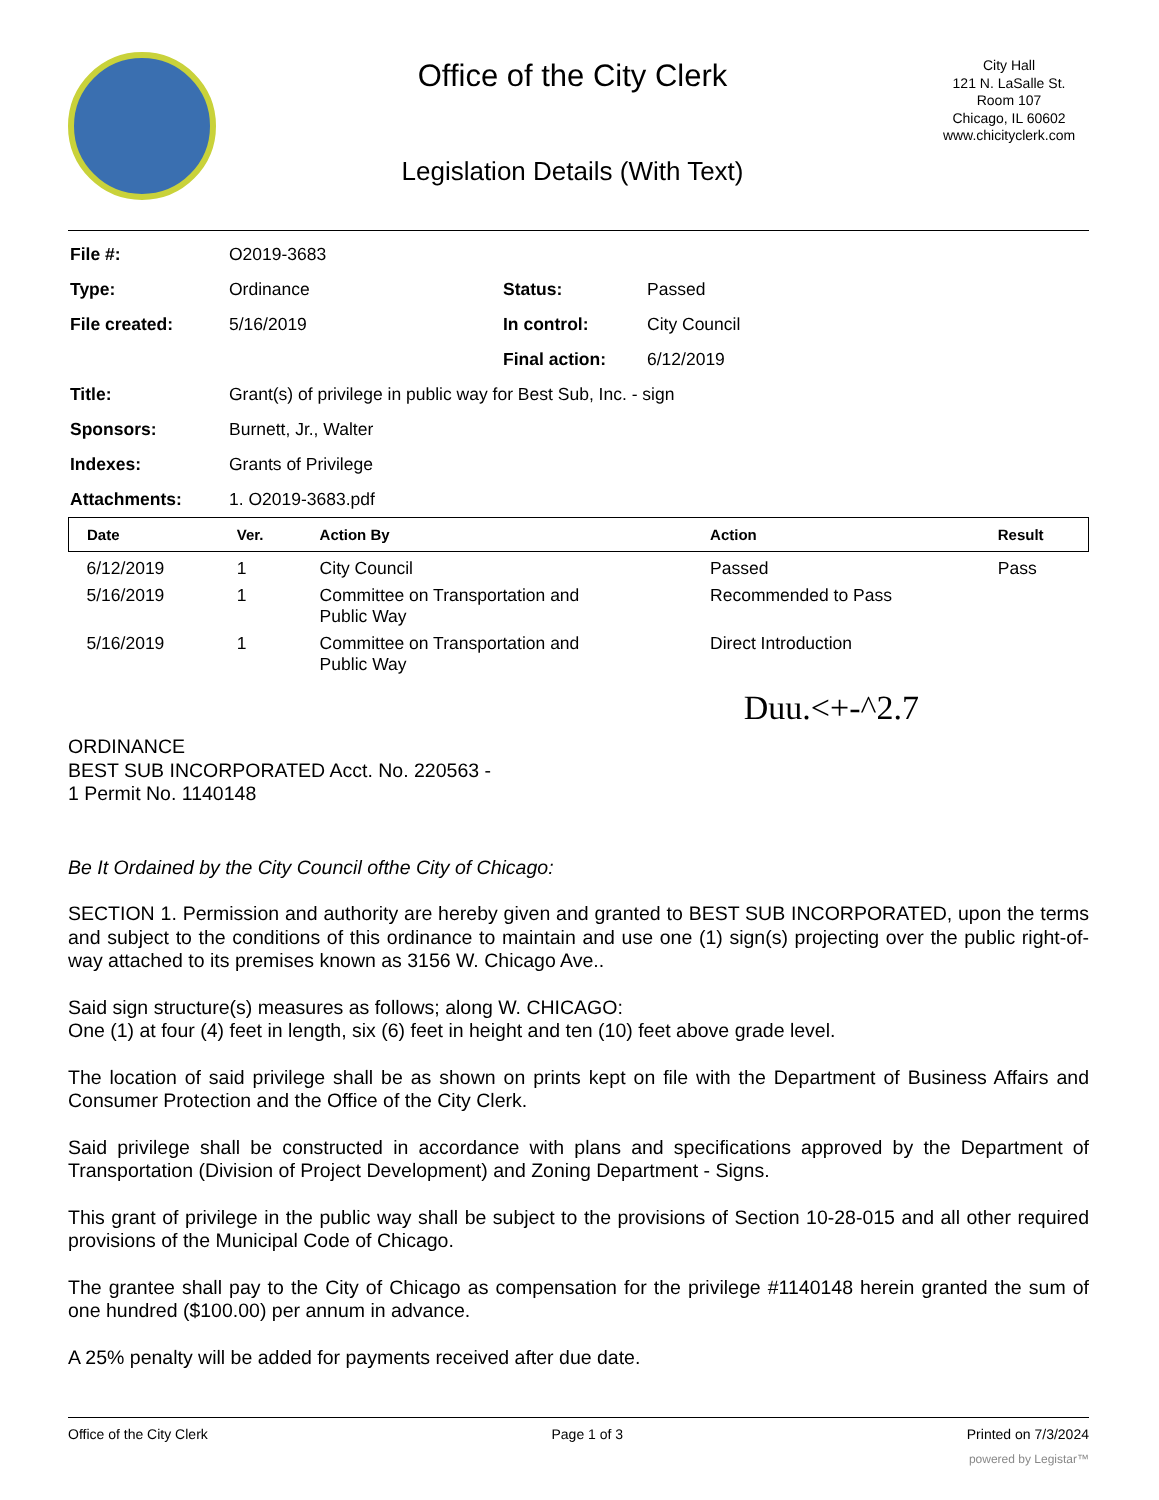Office of the City Clerk
Legislation Details (With Text)
City Hall
121 N. LaSalle St.
Room 107
Chicago, IL 60602
www.chicityclerk.com
| File #: | O2019-3683 | | |
| Type: | Ordinance | Status: | Passed |
| File created: | 5/16/2019 | In control: | City Council |
| | | Final action: | 6/12/2019 |
| Title: | Grant(s) of privilege in public way for Best Sub, Inc. - sign | | |
| Sponsors: | Burnett, Jr., Walter | | |
| Indexes: | Grants of Privilege | | |
| Attachments: | 1. O2019-3683.pdf | | |
| Date | Ver. | Action By | Action | Result |
| --- | --- | --- | --- | --- |
| 6/12/2019 | 1 | City Council | Passed | Pass |
| 5/16/2019 | 1 | Committee on Transportation and Public Way | Recommended to Pass | |
| 5/16/2019 | 1 | Committee on Transportation and Public Way | Direct Introduction | |
Duu.<+-^2.7
ORDINANCE
BEST SUB INCORPORATED Acct. No. 220563 -
1 Permit No. 1140148
Be It Ordained by the City Council ofthe City of Chicago:
SECTION 1. Permission and authority are hereby given and granted to BEST SUB INCORPORATED, upon the terms and subject to the conditions of this ordinance to maintain and use one (1) sign(s) projecting over the public right-of-way attached to its premises known as 3156 W. Chicago Ave..
Said sign structure(s) measures as follows; along W. CHICAGO:
One (1) at four (4) feet in length, six (6) feet in height and ten (10) feet above grade level.
The location of said privilege shall be as shown on prints kept on file with the Department of Business Affairs and Consumer Protection and the Office of the City Clerk.
Said privilege shall be constructed in accordance with plans and specifications approved by the Department of Transportation (Division of Project Development) and Zoning Department - Signs.
This grant of privilege in the public way shall be subject to the provisions of Section 10-28-015 and all other required provisions of the Municipal Code of Chicago.
The grantee shall pay to the City of Chicago as compensation for the privilege #1140148 herein granted the sum of one hundred ($100.00) per annum in advance.
A 25% penalty will be added for payments received after due date.
Office of the City Clerk Page 1 of 3 Printed on 7/3/2024
powered by Legistar™